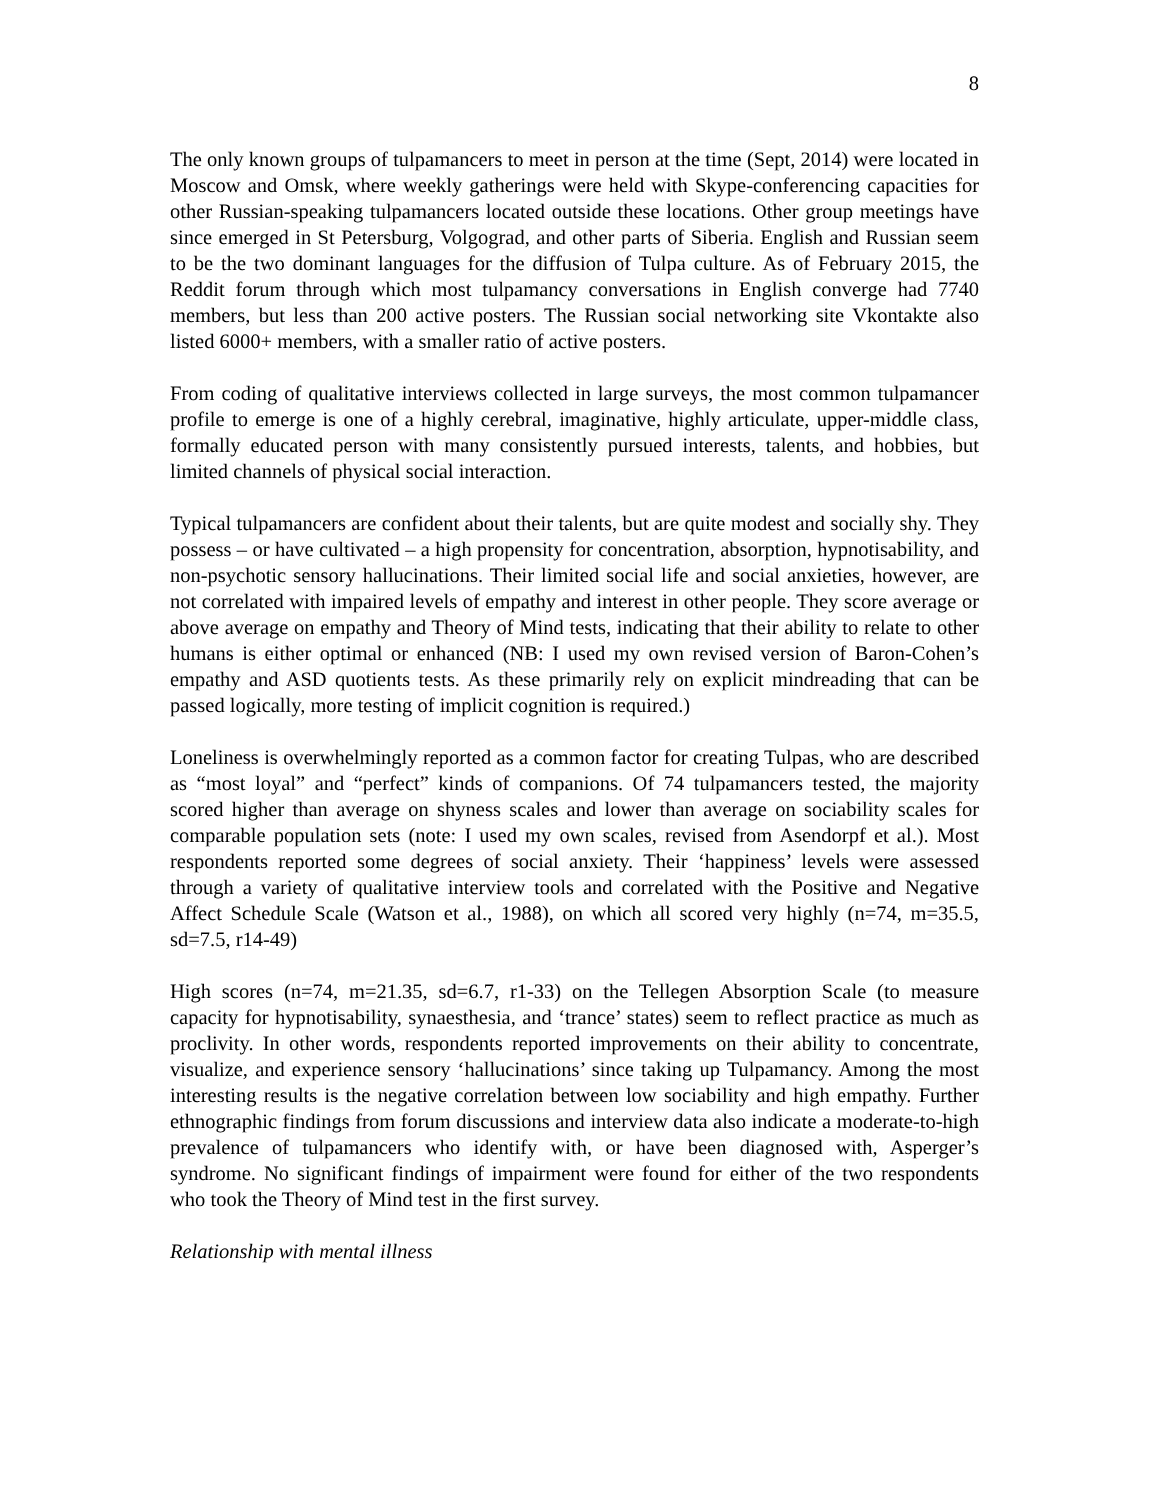8
The only known groups of tulpamancers to meet in person at the time (Sept, 2014) were located in Moscow and Omsk, where weekly gatherings were held with Skype-conferencing capacities for other Russian-speaking tulpamancers located outside these locations. Other group meetings have since emerged in St Petersburg, Volgograd, and other parts of Siberia. English and Russian seem to be the two dominant languages for the diffusion of Tulpa culture. As of February 2015, the Reddit forum through which most tulpamancy conversations in English converge had 7740 members, but less than 200 active posters. The Russian social networking site Vkontakte also listed 6000+ members, with a smaller ratio of active posters.
From coding of qualitative interviews collected in large surveys, the most common tulpamancer profile to emerge is one of a highly cerebral, imaginative, highly articulate, upper-middle class, formally educated person with many consistently pursued interests, talents, and hobbies, but limited channels of physical social interaction.
Typical tulpamancers are confident about their talents, but are quite modest and socially shy. They possess – or have cultivated – a high propensity for concentration, absorption, hypnotisability, and non-psychotic sensory hallucinations. Their limited social life and social anxieties, however, are not correlated with impaired levels of empathy and interest in other people. They score average or above average on empathy and Theory of Mind tests, indicating that their ability to relate to other humans is either optimal or enhanced (NB: I used my own revised version of Baron-Cohen’s empathy and ASD quotients tests. As these primarily rely on explicit mindreading that can be passed logically, more testing of implicit cognition is required.)
Loneliness is overwhelmingly reported as a common factor for creating Tulpas, who are described as “most loyal” and “perfect” kinds of companions. Of 74 tulpamancers tested, the majority scored higher than average on shyness scales and lower than average on sociability scales for comparable population sets (note: I used my own scales, revised from Asendorpf et al.). Most respondents reported some degrees of social anxiety. Their ‘happiness’ levels were assessed through a variety of qualitative interview tools and correlated with the Positive and Negative Affect Schedule Scale (Watson et al., 1988), on which all scored very highly (n=74, m=35.5, sd=7.5, r14-49)
High scores (n=74, m=21.35, sd=6.7, r1-33) on the Tellegen Absorption Scale (to measure capacity for hypnotisability, synaesthesia, and ‘trance’ states) seem to reflect practice as much as proclivity. In other words, respondents reported improvements on their ability to concentrate, visualize, and experience sensory ‘hallucinations’ since taking up Tulpamancy. Among the most interesting results is the negative correlation between low sociability and high empathy. Further ethnographic findings from forum discussions and interview data also indicate a moderate-to-high prevalence of tulpamancers who identify with, or have been diagnosed with, Asperger’s syndrome. No significant findings of impairment were found for either of the two respondents who took the Theory of Mind test in the first survey.
Relationship with mental illness